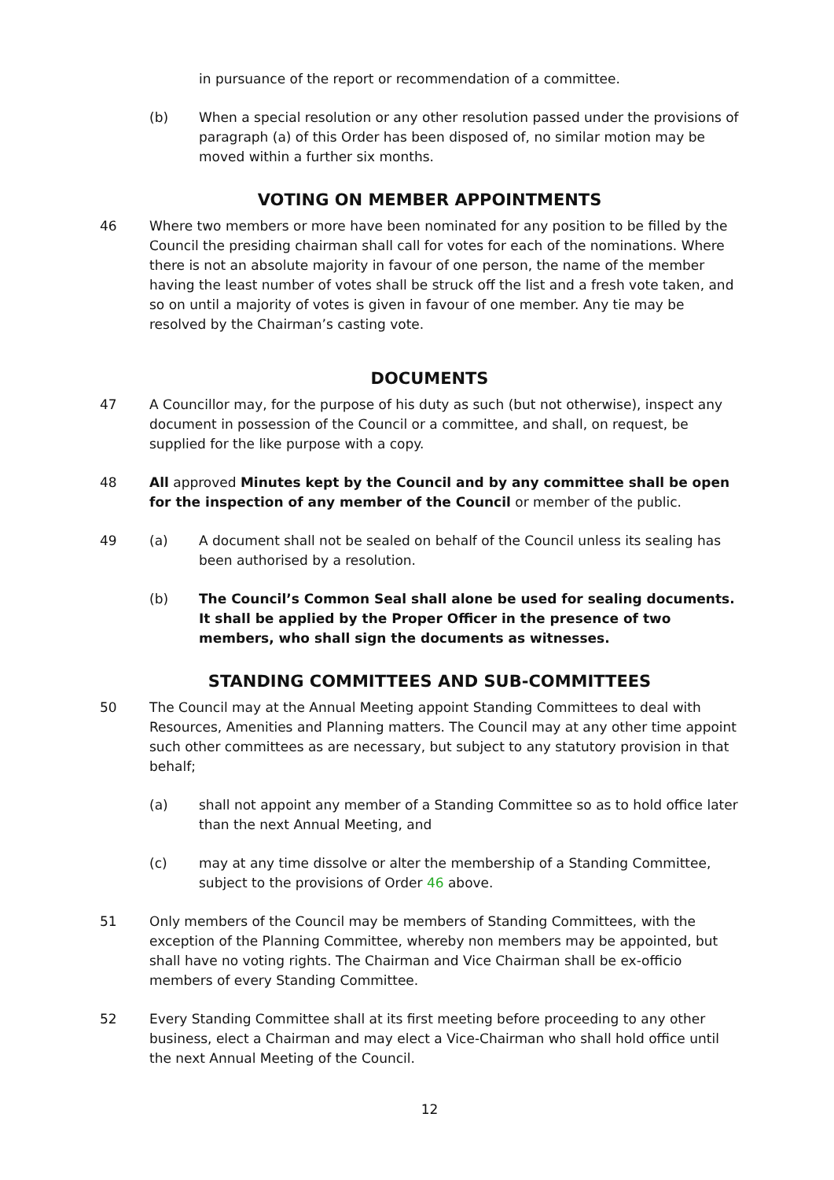in pursuance of the report or recommendation of a committee.
(b) When a special resolution or any other resolution passed under the provisions of paragraph (a) of this Order has been disposed of, no similar motion may be moved within a further six months.
VOTING ON MEMBER APPOINTMENTS
46 Where two members or more have been nominated for any position to be filled by the Council the presiding chairman shall call for votes for each of the nominations. Where there is not an absolute majority in favour of one person, the name of the member having the least number of votes shall be struck off the list and a fresh vote taken, and so on until a majority of votes is given in favour of one member. Any tie may be resolved by the Chairman’s casting vote.
DOCUMENTS
47 A Councillor may, for the purpose of his duty as such (but not otherwise), inspect any document in possession of the Council or a committee, and shall, on request, be supplied for the like purpose with a copy.
48 All approved Minutes kept by the Council and by any committee shall be open for the inspection of any member of the Council or member of the public.
49 (a) A document shall not be sealed on behalf of the Council unless its sealing has been authorised by a resolution.
(b) The Council’s Common Seal shall alone be used for sealing documents. It shall be applied by the Proper Officer in the presence of two members, who shall sign the documents as witnesses.
STANDING COMMITTEES AND SUB-COMMITTEES
50 The Council may at the Annual Meeting appoint Standing Committees to deal with Resources, Amenities and Planning matters. The Council may at any other time appoint such other committees as are necessary, but subject to any statutory provision in that behalf;
(a) shall not appoint any member of a Standing Committee so as to hold office later than the next Annual Meeting, and
(c) may at any time dissolve or alter the membership of a Standing Committee, subject to the provisions of Order 46 above.
51 Only members of the Council may be members of Standing Committees, with the exception of the Planning Committee, whereby non members may be appointed, but shall have no voting rights. The Chairman and Vice Chairman shall be ex-officio members of every Standing Committee.
52 Every Standing Committee shall at its first meeting before proceeding to any other business, elect a Chairman and may elect a Vice-Chairman who shall hold office until the next Annual Meeting of the Council.
12